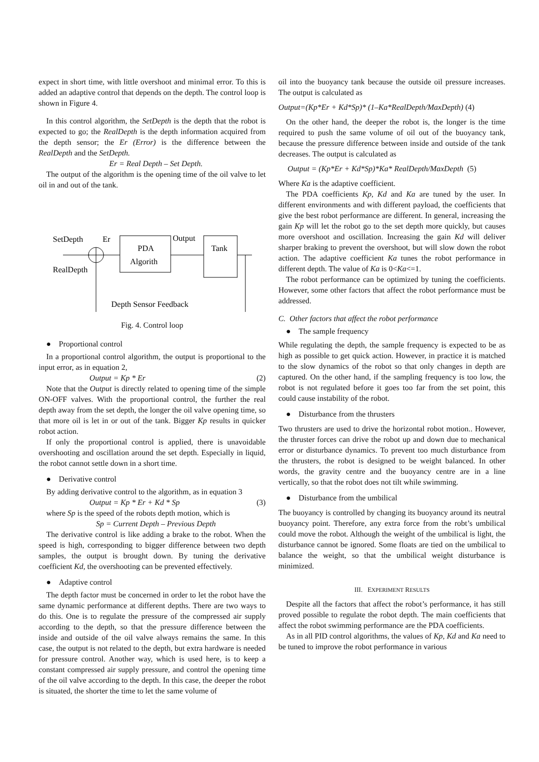expect in short time, with little overshoot and minimal error. To this is added an adaptive control that depends on the depth. The control loop is shown in Figure 4.
In this control algorithm, the SetDepth is the depth that the robot is expected to go; the RealDepth is the depth information acquired from the depth sensor; the Er (Error) is the difference between the RealDepth and the SetDepth.
Er = Real Depth – Set Depth.
The output of the algorithm is the opening time of the oil valve to let oil in and out of the tank.
SetDepth
Er
PDA
Algorith
Output
Tank
RealDepth
Depth Sensor Feedback
Fig. 4. Control loop
● Proportional control
In a proportional control algorithm, the output is proportional to the input error, as in equation 2,
Output = Kp * Er (2)
Note that the Output is directly related to opening time of the simple ON-OFF valves. With the proportional control, the further the real depth away from the set depth, the longer the oil valve opening time, so that more oil is let in or out of the tank. Bigger Kp results in quicker robot action.
If only the proportional control is applied, there is unavoidable overshooting and oscillation around the set depth. Especially in liquid, the robot cannot settle down in a short time.
● Derivative control
By adding derivative control to the algorithm, as in equation 3
Output = Kp * Er + Kd * Sp (3)
where Sp is the speed of the robots depth motion, which is
Sp = Current Depth – Previous Depth
The derivative control is like adding a brake to the robot. When the speed is high, corresponding to bigger difference between two depth samples, the output is brought down. By tuning the derivative coefficient Kd, the overshooting can be prevented effectively.
● Adaptive control
The depth factor must be concerned in order to let the robot have the same dynamic performance at different depths. There are two ways to do this. One is to regulate the pressure of the compressed air supply according to the depth, so that the pressure difference between the inside and outside of the oil valve always remains the same. In this case, the output is not related to the depth, but extra hardware is needed for pressure control. Another way, which is used here, is to keep a constant compressed air supply pressure, and control the opening time of the oil valve according to the depth. In this case, the deeper the robot is situated, the shorter the time to let the same volume of
oil into the buoyancy tank because the outside oil pressure increases. The output is calculated as
Output=(Kp*Er + Kd*Sp)* (1–Ka*RealDepth/MaxDepth) (4)
On the other hand, the deeper the robot is, the longer is the time required to push the same volume of oil out of the buoyancy tank, because the pressure difference between inside and outside of the tank decreases. The output is calculated as
Output = (Kp*Er + Kd*Sp)*Ka* RealDepth/MaxDepth (5)
Where Ka is the adaptive coefficient.
The PDA coefficients Kp, Kd and Ka are tuned by the user. In different environments and with different payload, the coefficients that give the best robot performance are different. In general, increasing the gain Kp will let the robot go to the set depth more quickly, but causes more overshoot and oscillation. Increasing the gain Kd will deliver sharper braking to prevent the overshoot, but will slow down the robot action. The adaptive coefficient Ka tunes the robot performance in different depth. The value of Ka is 0<Ka<=1.
The robot performance can be optimized by tuning the coefficients. However, some other factors that affect the robot performance must be addressed.
C. Other factors that affect the robot performance
● The sample frequency
While regulating the depth, the sample frequency is expected to be as high as possible to get quick action. However, in practice it is matched to the slow dynamics of the robot so that only changes in depth are captured. On the other hand, if the sampling frequency is too low, the robot is not regulated before it goes too far from the set point, this could cause instability of the robot.
● Disturbance from the thrusters
Two thrusters are used to drive the horizontal robot motion.. However, the thruster forces can drive the robot up and down due to mechanical error or disturbance dynamics. To prevent too much disturbance from the thrusters, the robot is designed to be weight balanced. In other words, the gravity centre and the buoyancy centre are in a line vertically, so that the robot does not tilt while swimming.
● Disturbance from the umbilical
The buoyancy is controlled by changing its buoyancy around its neutral buoyancy point. Therefore, any extra force from the robt’s umbilical could move the robot. Although the weight of the umbilical is light, the disturbance cannot be ignored. Some floats are tied on the umbilical to balance the weight, so that the umbilical weight disturbance is minimized.
III. EXPERIMENT RESULTS
Despite all the factors that affect the robot’s performance, it has still proved possible to regulate the robot depth. The main coefficients that affect the robot swimming performance are the PDA coefficients.
As in all PID control algorithms, the values of Kp, Kd and Ka need to be tuned to improve the robot performance in various